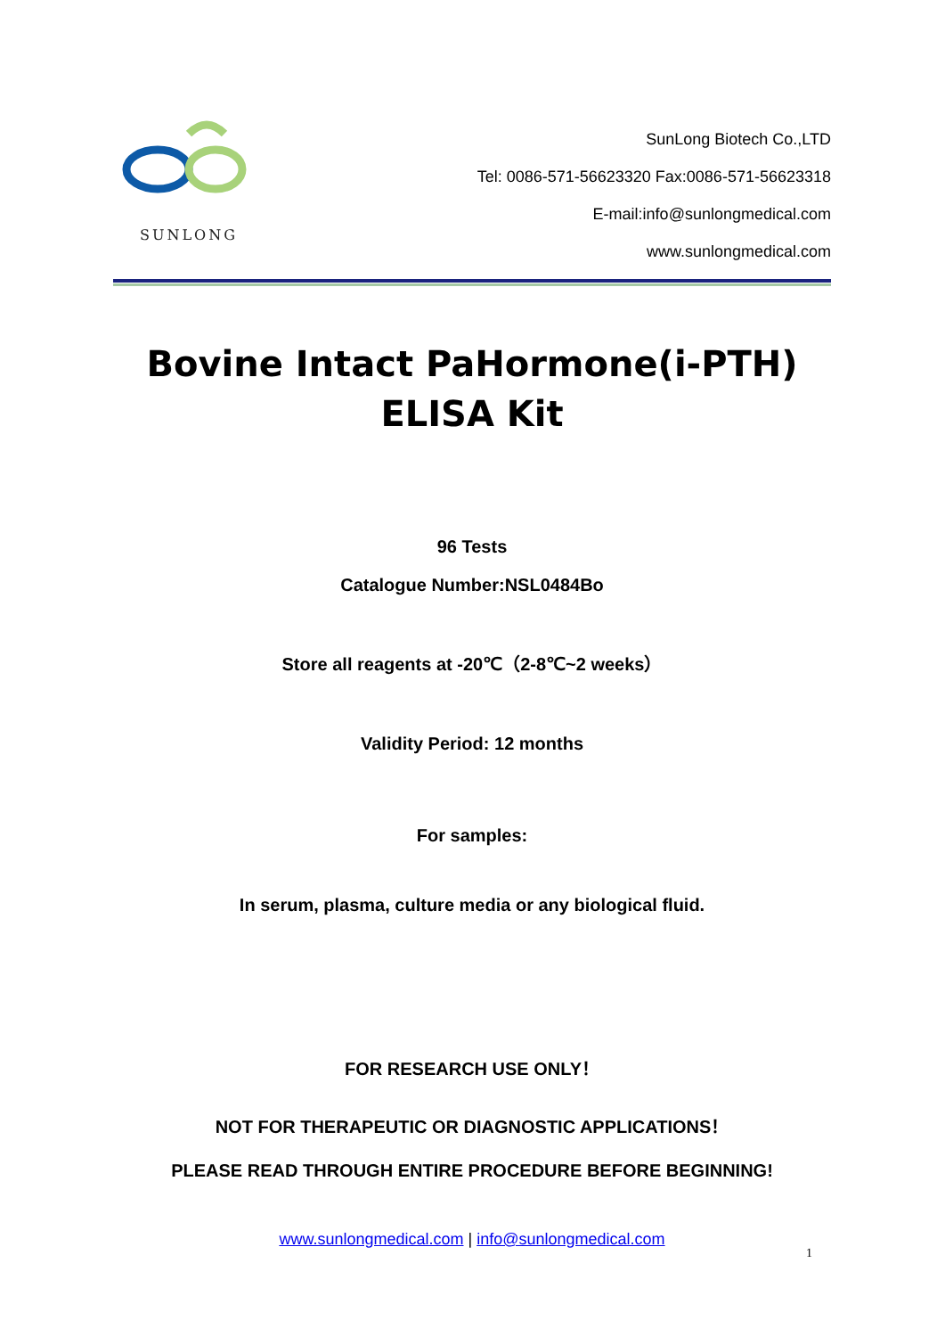SUNLONG
SunLong Biotech Co.,LTD
Tel: 0086-571-56623320 Fax:0086-571-56623318
E-mail:info@sunlongmedical.com
www.sunlongmedical.com
Bovine Intact PaHormone(i-PTH)
ELISA Kit
96 Tests
Catalogue Number:NSL0484Bo
Store all reagents at -20℃（2-8℃~2 weeks）
Validity Period: 12 months
For samples:
In serum, plasma, culture media or any biological fluid.
FOR RESEARCH USE ONLY！
NOT FOR THERAPEUTIC OR DIAGNOSTIC APPLICATIONS！
PLEASE READ THROUGH ENTIRE PROCEDURE BEFORE BEGINNING!
www.sunlongmedical.com | info@sunlongmedical.com
1